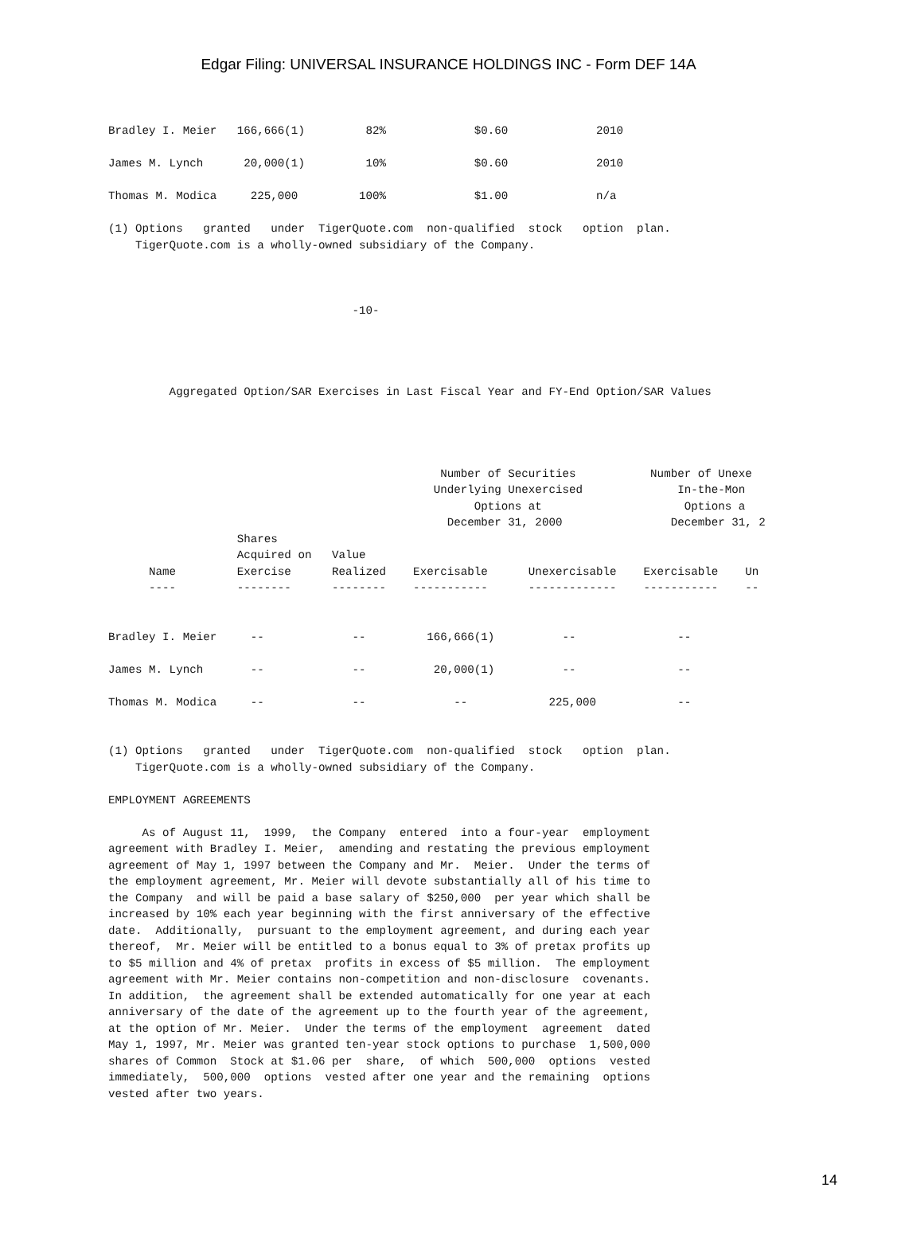Edgar Filing: UNIVERSAL INSURANCE HOLDINGS INC - Form DEF 14A
Bradley I. Meier   166,666(1)         82%             $0.60             2010

James M. Lynch      20,000(1)         10%             $0.60             2010

Thomas M. Modica     225,000         100%             $1.00             n/a

(1) Options   granted   under  TigerQuote.com  non-qualified  stock   option  plan.
    TigerQuote.com is a wholly-owned subsidiary of the Company.



                                    -10-




         Aggregated Option/SAR Exercises in Last Fiscal Year and FY-End Option/SAR Values




                                                 Number of Securities           Number of Unexe
                                                Underlying Unexercised              In-the-Mon
                                                      Options at                     Options a
                                                  December 31, 2000                December 31, 2
                   Shares
                   Acquired on   Value
      Name         Exercise      Realized    Exercisable      Unexercisable    Exercisable    Un
      ----         --------      --------    -----------      -------------    -----------    --


Bradley I. Meier     --             --         166,666(1)          --               --

James M. Lynch       --             --          20,000(1)          --               --

Thomas M. Modica     --             --             --            225,000            --


(1) Options   granted   under  TigerQuote.com  non-qualified  stock   option  plan.
    TigerQuote.com is a wholly-owned subsidiary of the Company.

EMPLOYMENT AGREEMENTS

     As of August 11,  1999,  the Company  entered  into a four-year  employment
agreement with Bradley I. Meier,  amending and restating the previous employment
agreement of May 1, 1997 between the Company and Mr.  Meier.  Under the terms of
the employment agreement, Mr. Meier will devote substantially all of his time to
the Company  and will be paid a base salary of $250,000  per year which shall be
increased by 10% each year beginning with the first anniversary of the effective
date.  Additionally,  pursuant to the employment agreement, and during each year
thereof,  Mr. Meier will be entitled to a bonus equal to 3% of pretax profits up
to $5 million and 4% of pretax  profits in excess of $5 million.  The employment
agreement with Mr. Meier contains non-competition and non-disclosure  covenants.
In addition,  the agreement shall be extended automatically for one year at each
anniversary of the date of the agreement up to the fourth year of the agreement,
at the option of Mr. Meier.  Under the terms of the employment  agreement  dated
May 1, 1997, Mr. Meier was granted ten-year stock options to purchase  1,500,000
shares of Common  Stock at $1.06 per  share,  of which  500,000  options  vested
immediately,  500,000  options  vested after one year and the remaining  options
vested after two years.
14